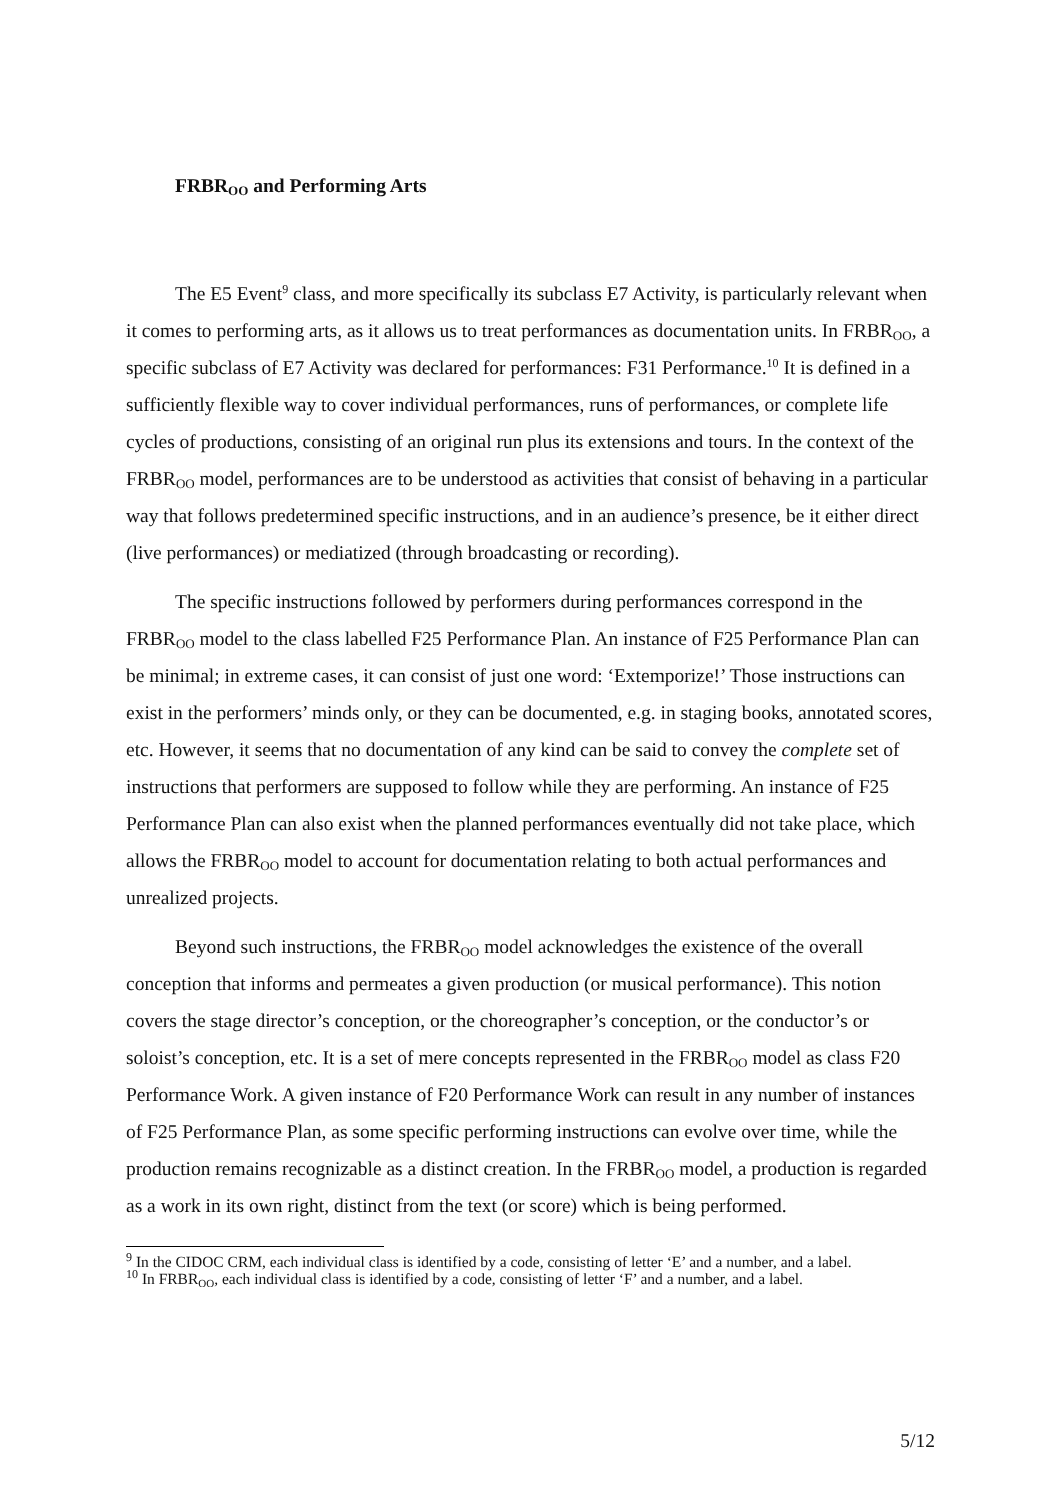FRBR<sub>OO</sub> and Performing Arts
The E5 Event<sup>9</sup> class, and more specifically its subclass E7 Activity, is particularly relevant when it comes to performing arts, as it allows us to treat performances as documentation units. In FRBR<sub>OO</sub>, a specific subclass of E7 Activity was declared for performances: F31 Performance.<sup>10</sup> It is defined in a sufficiently flexible way to cover individual performances, runs of performances, or complete life cycles of productions, consisting of an original run plus its extensions and tours. In the context of the FRBR<sub>OO</sub> model, performances are to be understood as activities that consist of behaving in a particular way that follows predetermined specific instructions, and in an audience’s presence, be it either direct (live performances) or mediatized (through broadcasting or recording).
The specific instructions followed by performers during performances correspond in the FRBR<sub>OO</sub> model to the class labelled F25 Performance Plan. An instance of F25 Performance Plan can be minimal; in extreme cases, it can consist of just one word: ‘Extemporize!’ Those instructions can exist in the performers’ minds only, or they can be documented, e.g. in staging books, annotated scores, etc. However, it seems that no documentation of any kind can be said to convey the complete set of instructions that performers are supposed to follow while they are performing. An instance of F25 Performance Plan can also exist when the planned performances eventually did not take place, which allows the FRBR<sub>OO</sub> model to account for documentation relating to both actual performances and unrealized projects.
Beyond such instructions, the FRBR<sub>OO</sub> model acknowledges the existence of the overall conception that informs and permeates a given production (or musical performance). This notion covers the stage director’s conception, or the choreographer’s conception, or the conductor’s or soloist’s conception, etc. It is a set of mere concepts represented in the FRBR<sub>OO</sub> model as class F20 Performance Work. A given instance of F20 Performance Work can result in any number of instances of F25 Performance Plan, as some specific performing instructions can evolve over time, while the production remains recognizable as a distinct creation. In the FRBR<sub>OO</sub> model, a production is regarded as a work in its own right, distinct from the text (or score) which is being performed.
<sup>9</sup> In the CIDOC CRM, each individual class is identified by a code, consisting of letter ‘E’ and a number, and a label.
<sup>10</sup> In FRBR<sub>OO</sub>, each individual class is identified by a code, consisting of letter ‘F’ and a number, and a label.
5/12